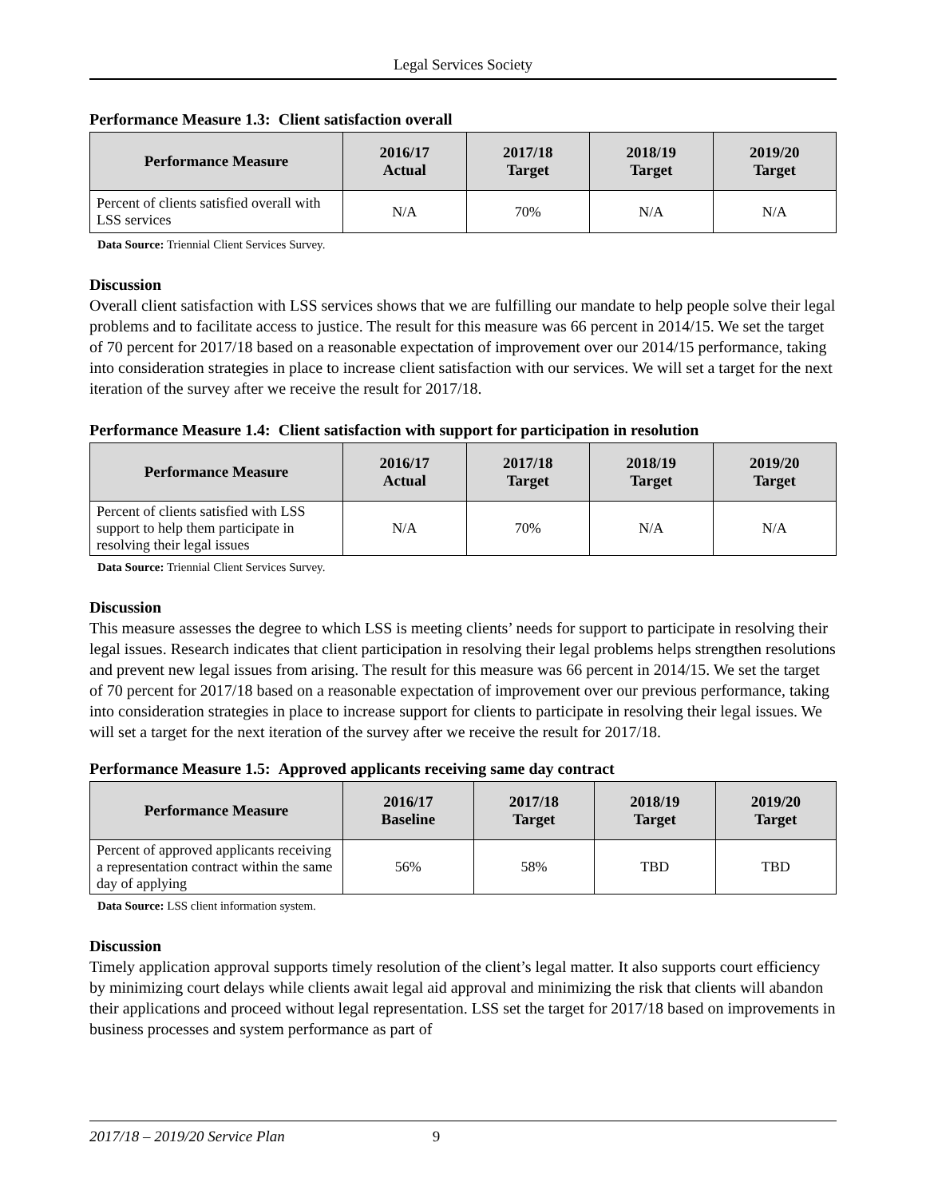Legal Services Society
Performance Measure 1.3: Client satisfaction overall
| Performance Measure | 2016/17 Actual | 2017/18 Target | 2018/19 Target | 2019/20 Target |
| --- | --- | --- | --- | --- |
| Percent of clients satisfied overall with LSS services | N/A | 70% | N/A | N/A |
Data Source: Triennial Client Services Survey.
Discussion
Overall client satisfaction with LSS services shows that we are fulfilling our mandate to help people solve their legal problems and to facilitate access to justice. The result for this measure was 66 percent in 2014/15. We set the target of 70 percent for 2017/18 based on a reasonable expectation of improvement over our 2014/15 performance, taking into consideration strategies in place to increase client satisfaction with our services. We will set a target for the next iteration of the survey after we receive the result for 2017/18.
Performance Measure 1.4: Client satisfaction with support for participation in resolution
| Performance Measure | 2016/17 Actual | 2017/18 Target | 2018/19 Target | 2019/20 Target |
| --- | --- | --- | --- | --- |
| Percent of clients satisfied with LSS support to help them participate in resolving their legal issues | N/A | 70% | N/A | N/A |
Data Source: Triennial Client Services Survey.
Discussion
This measure assesses the degree to which LSS is meeting clients’ needs for support to participate in resolving their legal issues. Research indicates that client participation in resolving their legal problems helps strengthen resolutions and prevent new legal issues from arising. The result for this measure was 66 percent in 2014/15. We set the target of 70 percent for 2017/18 based on a reasonable expectation of improvement over our previous performance, taking into consideration strategies in place to increase support for clients to participate in resolving their legal issues. We will set a target for the next iteration of the survey after we receive the result for 2017/18.
Performance Measure 1.5: Approved applicants receiving same day contract
| Performance Measure | 2016/17 Baseline | 2017/18 Target | 2018/19 Target | 2019/20 Target |
| --- | --- | --- | --- | --- |
| Percent of approved applicants receiving a representation contract within the same day of applying | 56% | 58% | TBD | TBD |
Data Source: LSS client information system.
Discussion
Timely application approval supports timely resolution of the client’s legal matter. It also supports court efficiency by minimizing court delays while clients await legal aid approval and minimizing the risk that clients will abandon their applications and proceed without legal representation. LSS set the target for 2017/18 based on improvements in business processes and system performance as part of
2017/18 – 2019/20 Service Plan 9